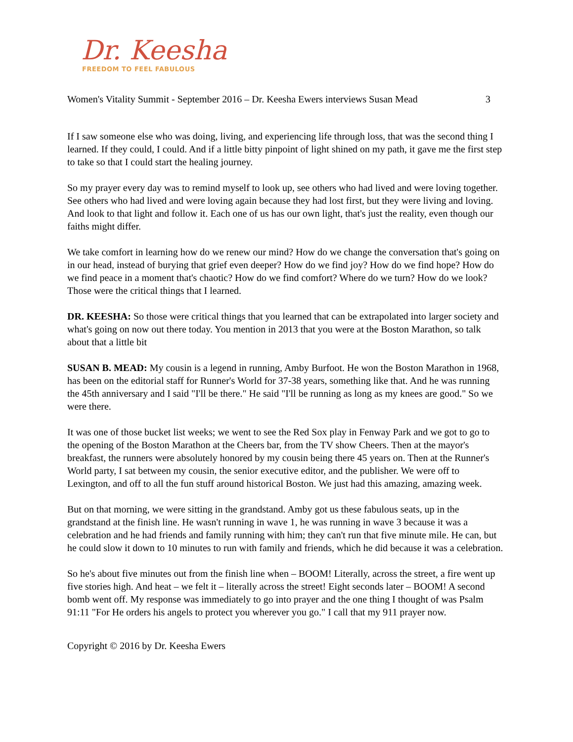Dr. Keesha
FREEDOM TO FEEL FABULOUS
Women's Vitality Summit - September 2016 – Dr. Keesha Ewers interviews Susan Mead 3
If I saw someone else who was doing, living, and experiencing life through loss, that was the second thing I learned. If they could, I could. And if a little bitty pinpoint of light shined on my path, it gave me the first step to take so that I could start the healing journey.
So my prayer every day was to remind myself to look up, see others who had lived and were loving together. See others who had lived and were loving again because they had lost first, but they were living and loving. And look to that light and follow it. Each one of us has our own light, that's just the reality, even though our faiths might differ.
We take comfort in learning how do we renew our mind? How do we change the conversation that's going on in our head, instead of burying that grief even deeper? How do we find joy? How do we find hope? How do we find peace in a moment that's chaotic? How do we find comfort? Where do we turn? How do we look? Those were the critical things that I learned.
DR. KEESHA: So those were critical things that you learned that can be extrapolated into larger society and what's going on now out there today. You mention in 2013 that you were at the Boston Marathon, so talk about that a little bit
SUSAN B. MEAD: My cousin is a legend in running, Amby Burfoot. He won the Boston Marathon in 1968, has been on the editorial staff for Runner's World for 37-38 years, something like that. And he was running the 45th anniversary and I said "I'll be there." He said "I'll be running as long as my knees are good." So we were there.
It was one of those bucket list weeks; we went to see the Red Sox play in Fenway Park and we got to go to the opening of the Boston Marathon at the Cheers bar, from the TV show Cheers. Then at the mayor's breakfast, the runners were absolutely honored by my cousin being there 45 years on. Then at the Runner's World party, I sat between my cousin, the senior executive editor, and the publisher. We were off to Lexington, and off to all the fun stuff around historical Boston. We just had this amazing, amazing week.
But on that morning, we were sitting in the grandstand. Amby got us these fabulous seats, up in the grandstand at the finish line. He wasn't running in wave 1, he was running in wave 3 because it was a celebration and he had friends and family running with him; they can't run that five minute mile. He can, but he could slow it down to 10 minutes to run with family and friends, which he did because it was a celebration.
So he's about five minutes out from the finish line when – BOOM! Literally, across the street, a fire went up five stories high. And heat – we felt it – literally across the street! Eight seconds later – BOOM! A second bomb went off. My response was immediately to go into prayer and the one thing I thought of was Psalm 91:11 "For He orders his angels to protect you wherever you go." I call that my 911 prayer now.
Copyright © 2016 by Dr. Keesha Ewers